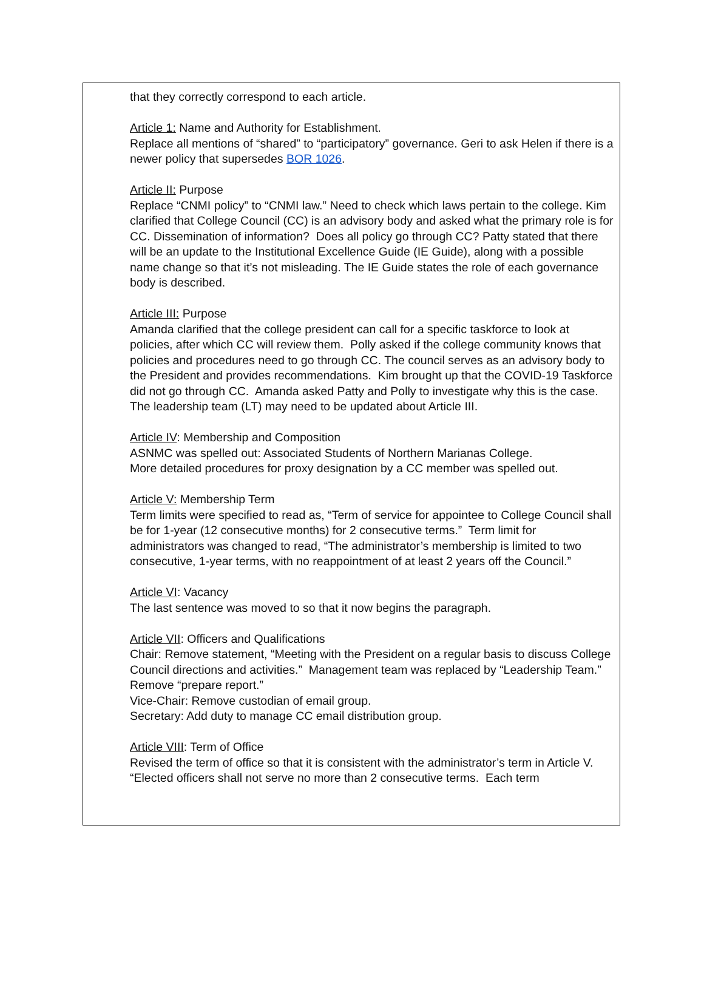that they correctly correspond to each article.
Article 1: Name and Authority for Establishment.
Replace all mentions of “shared” to “participatory” governance. Geri to ask Helen if there is a newer policy that supersedes BOR 1026.
Article II: Purpose
Replace “CNMI policy” to “CNMI law.” Need to check which laws pertain to the college. Kim clarified that College Council (CC) is an advisory body and asked what the primary role is for CC. Dissemination of information? Does all policy go through CC? Patty stated that there will be an update to the Institutional Excellence Guide (IE Guide), along with a possible name change so that it’s not misleading. The IE Guide states the role of each governance body is described.
Article III: Purpose
Amanda clarified that the college president can call for a specific taskforce to look at policies, after which CC will review them. Polly asked if the college community knows that policies and procedures need to go through CC. The council serves as an advisory body to the President and provides recommendations. Kim brought up that the COVID-19 Taskforce did not go through CC. Amanda asked Patty and Polly to investigate why this is the case. The leadership team (LT) may need to be updated about Article III.
Article IV: Membership and Composition
ASNMC was spelled out: Associated Students of Northern Marianas College.
More detailed procedures for proxy designation by a CC member was spelled out.
Article V: Membership Term
Term limits were specified to read as, “Term of service for appointee to College Council shall be for 1-year (12 consecutive months) for 2 consecutive terms.” Term limit for administrators was changed to read, “The administrator’s membership is limited to two consecutive, 1-year terms, with no reappointment of at least 2 years off the Council.”
Article VI: Vacancy
The last sentence was moved to so that it now begins the paragraph.
Article VII: Officers and Qualifications
Chair: Remove statement, “Meeting with the President on a regular basis to discuss College Council directions and activities.” Management team was replaced by “Leadership Team.” Remove “prepare report.”
Vice-Chair: Remove custodian of email group.
Secretary: Add duty to manage CC email distribution group.
Article VIII: Term of Office
Revised the term of office so that it is consistent with the administrator’s term in Article V. “Elected officers shall not serve no more than 2 consecutive terms. Each term